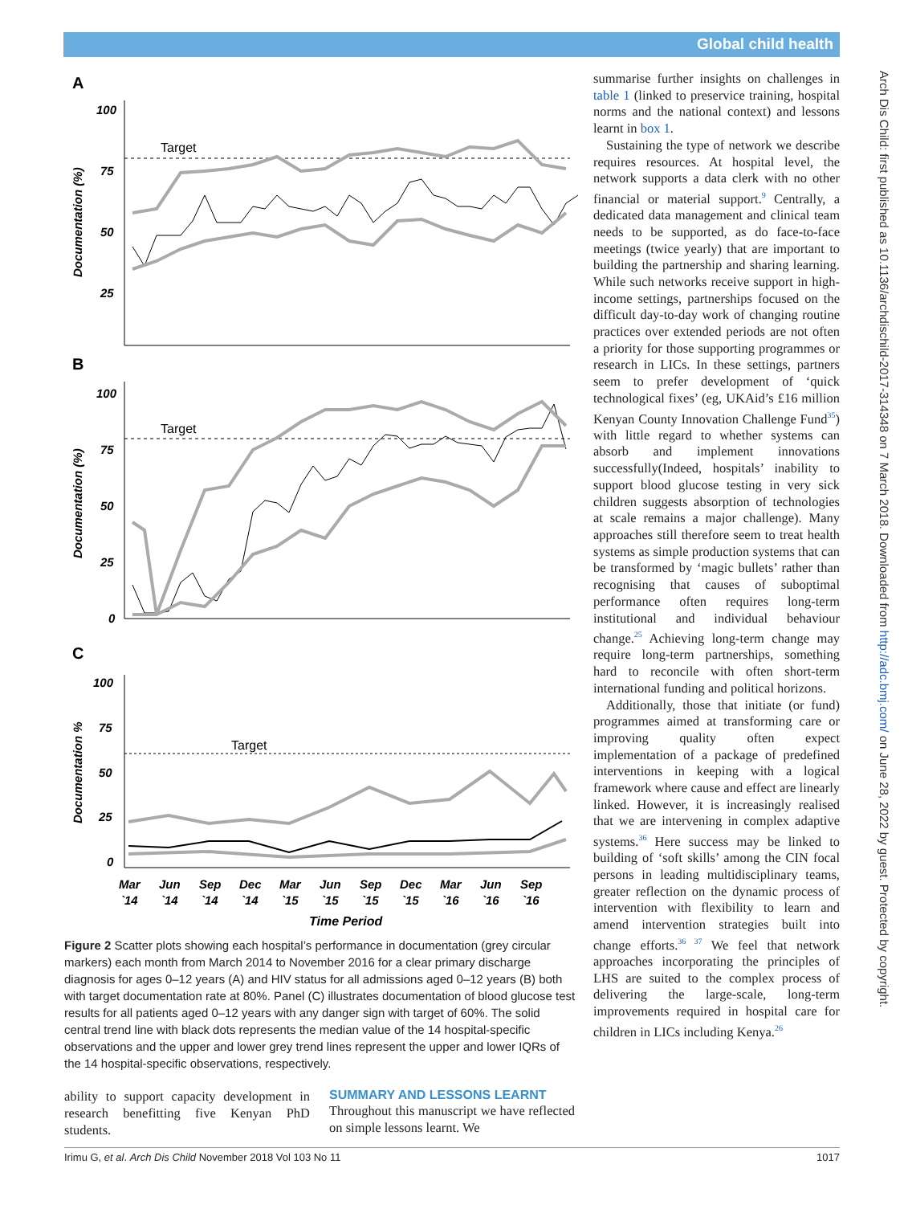Global child health
A
Target
100
75
50
25
Documentation (%)
B
Target
100
75
50
25
0
Documentation (%)
C
Target
100
75
50
25
0
Documentation %
Mar
`14
Jun
`14
Sep
`14
Dec
`14
Mar
`15
Jun
`15
Sep
`15
Dec
`15
Mar
`16
Jun
`16
Sep
`16
Time Period
Figure 2 Scatter plots showing each hospital’s performance in documentation (grey circular markers) each month from March 2014 to November 2016 for a clear primary discharge diagnosis for ages 0–12 years (A) and HIV status for all admissions aged 0–12 years (B) both with target documentation rate at 80%. Panel (C) illustrates documentation of blood glucose test results for all patients aged 0–12 years with any danger sign with target of 60%. The solid central trend line with black dots represents the median value of the 14 hospital-specific observations and the upper and lower grey trend lines represent the upper and lower IQRs of the 14 hospital-specific observations, respectively.
ability to support capacity development in research benefitting five Kenyan PhD students.
SUMMARY AND LESSONS LEARNT
Throughout this manuscript we have reflected on simple lessons learnt. We
summarise further insights on challenges in table 1 (linked to preservice training, hospital norms and the national context) and lessons learnt in box 1.
Sustaining the type of network we describe requires resources. At hospital level, the network supports a data clerk with no other financial or material support.<sup>9</sup> Centrally, a dedicated data management and clinical team needs to be supported, as do face-to-face meetings (twice yearly) that are important to building the partnership and sharing learning. While such networks receive support in high-income settings, partnerships focused on the difficult day-to-day work of changing routine practices over extended periods are not often a priority for those supporting programmes or research in LICs. In these settings, partners seem to prefer development of ‘quick technological fixes’ (eg, UKAid’s £16 million Kenyan County Innovation Challenge Fund<sup>35</sup>) with little regard to whether systems can absorb and implement innovations successfully(Indeed, hospitals’ inability to support blood glucose testing in very sick children suggests absorption of technologies at scale remains a major challenge). Many approaches still therefore seem to treat health systems as simple production systems that can be transformed by ‘magic bullets’ rather than recognising that causes of suboptimal performance often requires long-term institutional and individual behaviour change.<sup>25</sup> Achieving long-term change may require long-term partnerships, something hard to reconcile with often short-term international funding and political horizons.
Additionally, those that initiate (or fund) programmes aimed at transforming care or improving quality often expect implementation of a package of predefined interventions in keeping with a logical framework where cause and effect are linearly linked. However, it is increasingly realised that we are intervening in complex adaptive systems.<sup>36</sup> Here success may be linked to building of ‘soft skills’ among the CIN focal persons in leading multidisciplinary teams, greater reflection on the dynamic process of intervention with flexibility to learn and amend intervention strategies built into change efforts.<sup>36 37</sup> We feel that network approaches incorporating the principles of LHS are suited to the complex process of delivering the large-scale, long-term improvements required in hospital care for children in LICs including Kenya.<sup>26</sup>
Irimu G, et al. Arch Dis Child November 2018 Vol 103 No 11 1017
Arch Dis Child: first published as 10.1136/archdischild-2017-314348 on 7 March 2018. Downloaded from http://adc.bmj.com/ on June 28, 2022 by guest. Protected by copyright.